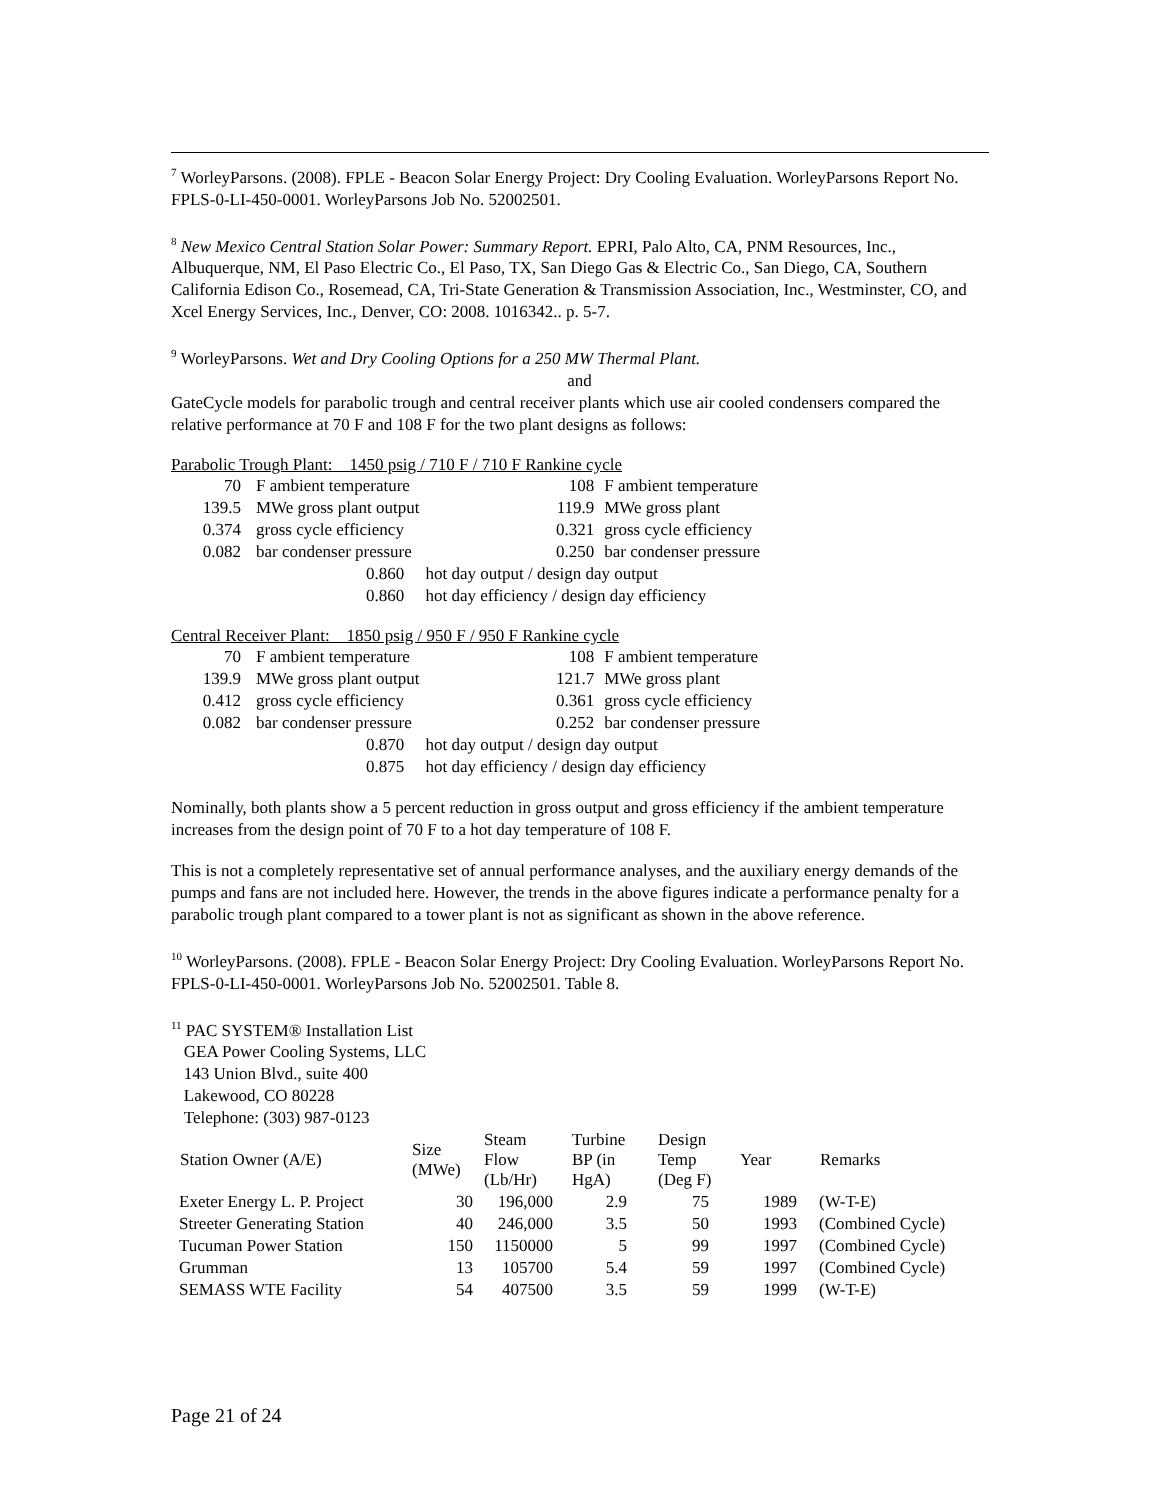<sup>7</sup> WorleyParsons. (2008). FPLE - Beacon Solar Energy Project: Dry Cooling Evaluation. WorleyParsons Report No. FPLS-0-LI-450-0001. WorleyParsons Job No. 52002501.
<sup>8</sup> New Mexico Central Station Solar Power: Summary Report. EPRI, Palo Alto, CA, PNM Resources, Inc., Albuquerque, NM, El Paso Electric Co., El Paso, TX, San Diego Gas & Electric Co., San Diego, CA, Southern California Edison Co., Rosemead, CA, Tri-State Generation & Transmission Association, Inc., Westminster, CO, and Xcel Energy Services, Inc., Denver, CO: 2008. 1016342.. p. 5-7.
<sup>9</sup> WorleyParsons. Wet and Dry Cooling Options for a 250 MW Thermal Plant.
and
GateCycle models for parabolic trough and central receiver plants which use air cooled condensers compared the relative performance at 70 F and 108 F for the two plant designs as follows:
Parabolic Trough Plant: 1450 psig / 710 F / 710 F Rankine cycle
| 70 | F ambient temperature | 108 | F ambient temperature |
| 139.5 | MWe gross plant output | 119.9 | MWe gross plant |
| 0.374 | gross cycle efficiency | 0.321 | gross cycle efficiency |
| 0.082 | bar condenser pressure | 0.250 | bar condenser pressure |
| | 0.860 hot day output / design day output | | |
| | 0.860 hot day efficiency / design day efficiency | | |
Central Receiver Plant: 1850 psig / 950 F / 950 F Rankine cycle
| 70 | F ambient temperature | 108 | F ambient temperature |
| 139.9 | MWe gross plant output | 121.7 | MWe gross plant |
| 0.412 | gross cycle efficiency | 0.361 | gross cycle efficiency |
| 0.082 | bar condenser pressure | 0.252 | bar condenser pressure |
| | 0.870 hot day output / design day output | | |
| | 0.875 hot day efficiency / design day efficiency | | |
Nominally, both plants show a 5 percent reduction in gross output and gross efficiency if the ambient temperature increases from the design point of 70 F to a hot day temperature of 108 F.
This is not a completely representative set of annual performance analyses, and the auxiliary energy demands of the pumps and fans are not included here. However, the trends in the above figures indicate a performance penalty for a parabolic trough plant compared to a tower plant is not as significant as shown in the above reference.
<sup>10</sup> WorleyParsons. (2008). FPLE - Beacon Solar Energy Project: Dry Cooling Evaluation. WorleyParsons Report No. FPLS-0-LI-450-0001. WorleyParsons Job No. 52002501. Table 8.
<sup>11</sup> PAC SYSTEM® Installation List
GEA Power Cooling Systems, LLC
143 Union Blvd., suite 400
Lakewood, CO 80228
Telephone: (303) 987-0123
| Station Owner (A/E) | Size (MWe) | Steam Flow (Lb/Hr) | Turbine BP (in HgA) | Design Temp (Deg F) | Year | Remarks |
| --- | --- | --- | --- | --- | --- | --- |
| Exeter Energy L. P. Project | 30 | 196,000 | 2.9 | 75 | 1989 | (W-T-E) |
| Streeter Generating Station | 40 | 246,000 | 3.5 | 50 | 1993 | (Combined Cycle) |
| Tucuman Power Station | 150 | 1150000 | 5 | 99 | 1997 | (Combined Cycle) |
| Grumman | 13 | 105700 | 5.4 | 59 | 1997 | (Combined Cycle) |
| SEMASS WTE Facility | 54 | 407500 | 3.5 | 59 | 1999 | (W-T-E) |
Page 21 of 24